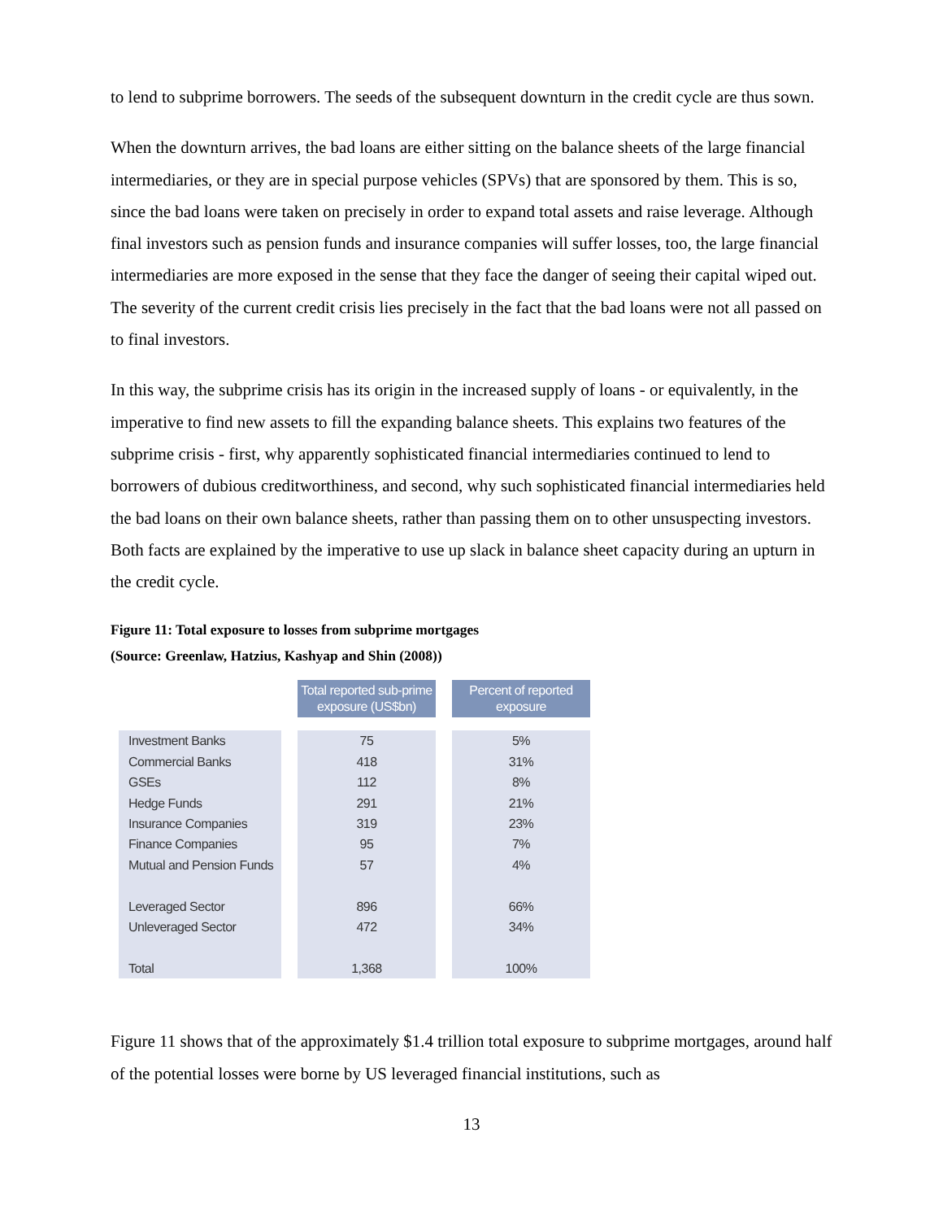to lend to subprime borrowers. The seeds of the subsequent downturn in the credit cycle are thus sown.
When the downturn arrives, the bad loans are either sitting on the balance sheets of the large financial intermediaries, or they are in special purpose vehicles (SPVs) that are sponsored by them. This is so, since the bad loans were taken on precisely in order to expand total assets and raise leverage. Although final investors such as pension funds and insurance companies will suffer losses, too, the large financial intermediaries are more exposed in the sense that they face the danger of seeing their capital wiped out. The severity of the current credit crisis lies precisely in the fact that the bad loans were not all passed on to final investors.
In this way, the subprime crisis has its origin in the increased supply of loans - or equivalently, in the imperative to find new assets to fill the expanding balance sheets. This explains two features of the subprime crisis - first, why apparently sophisticated financial intermediaries continued to lend to borrowers of dubious creditworthiness, and second, why such sophisticated financial intermediaries held the bad loans on their own balance sheets, rather than passing them on to other unsuspecting investors. Both facts are explained by the imperative to use up slack in balance sheet capacity during an upturn in the credit cycle.
Figure 11: Total exposure to losses from subprime mortgages
(Source: Greenlaw, Hatzius, Kashyap and Shin (2008))
| | Total reported sub-prime exposure (US$bn) | Percent of reported exposure |
| --- | --- | --- |
| Investment Banks | 75 | 5% |
| Commercial Banks | 418 | 31% |
| GSEs | 112 | 8% |
| Hedge Funds | 291 | 21% |
| Insurance Companies | 319 | 23% |
| Finance Companies | 95 | 7% |
| Mutual and Pension Funds | 57 | 4% |
| Leveraged Sector | 896 | 66% |
| Unleveraged Sector | 472 | 34% |
| Total | 1,368 | 100% |
Figure 11 shows that of the approximately $1.4 trillion total exposure to subprime mortgages, around half of the potential losses were borne by US leveraged financial institutions, such as
13